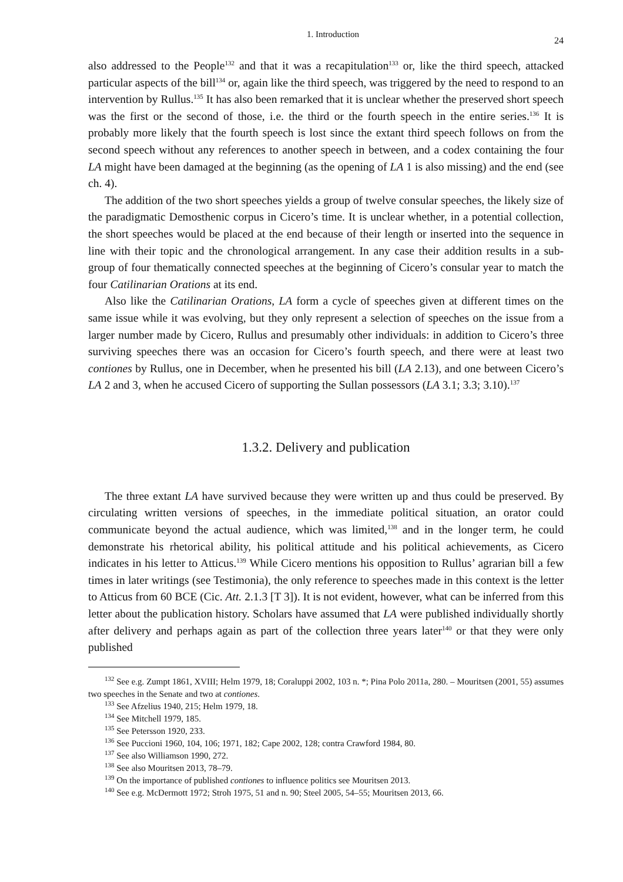1. Introduction 24
also addressed to the People<sup>132</sup> and that it was a recapitulation<sup>133</sup> or, like the third speech, attacked particular aspects of the bill<sup>134</sup> or, again like the third speech, was triggered by the need to respond to an intervention by Rullus.<sup>135</sup> It has also been remarked that it is unclear whether the preserved short speech was the first or the second of those, i.e. the third or the fourth speech in the entire series.<sup>136</sup> It is probably more likely that the fourth speech is lost since the extant third speech follows on from the second speech without any references to another speech in between, and a codex containing the four LA might have been damaged at the beginning (as the opening of LA 1 is also missing) and the end (see ch. 4).
The addition of the two short speeches yields a group of twelve consular speeches, the likely size of the paradigmatic Demosthenic corpus in Cicero’s time. It is unclear whether, in a potential collection, the short speeches would be placed at the end because of their length or inserted into the sequence in line with their topic and the chronological arrangement. In any case their addition results in a sub-group of four thematically connected speeches at the beginning of Cicero’s consular year to match the four Catilinarian Orations at its end.
Also like the Catilinarian Orations, LA form a cycle of speeches given at different times on the same issue while it was evolving, but they only represent a selection of speeches on the issue from a larger number made by Cicero, Rullus and presumably other individuals: in addition to Cicero’s three surviving speeches there was an occasion for Cicero’s fourth speech, and there were at least two contiones by Rullus, one in December, when he presented his bill (LA 2.13), and one between Cicero’s LA 2 and 3, when he accused Cicero of supporting the Sullan possessors (LA 3.1; 3.3; 3.10).<sup>137</sup>
1.3.2. Delivery and publication
The three extant LA have survived because they were written up and thus could be preserved. By circulating written versions of speeches, in the immediate political situation, an orator could communicate beyond the actual audience, which was limited,<sup>138</sup> and in the longer term, he could demonstrate his rhetorical ability, his political attitude and his political achievements, as Cicero indicates in his letter to Atticus.<sup>139</sup> While Cicero mentions his opposition to Rullus’ agrarian bill a few times in later writings (see Testimonia), the only reference to speeches made in this context is the letter to Atticus from 60 BCE (Cic. Att. 2.1.3 [T 3]). It is not evident, however, what can be inferred from this letter about the publication history. Scholars have assumed that LA were published individually shortly after delivery and perhaps again as part of the collection three years later<sup>140</sup> or that they were only published
<sup>132</sup> See e.g. Zumpt 1861, XVIII; Helm 1979, 18; Coraluppi 2002, 103 n. *; Pina Polo 2011a, 280. – Mouritsen (2001, 55) assumes two speeches in the Senate and two at contiones.
<sup>133</sup> See Afzelius 1940, 215; Helm 1979, 18.
<sup>134</sup> See Mitchell 1979, 185.
<sup>135</sup> See Petersson 1920, 233.
<sup>136</sup> See Puccioni 1960, 104, 106; 1971, 182; Cape 2002, 128; contra Crawford 1984, 80.
<sup>137</sup> See also Williamson 1990, 272.
<sup>138</sup> See also Mouritsen 2013, 78–79.
<sup>139</sup> On the importance of published contiones to influence politics see Mouritsen 2013.
<sup>140</sup> See e.g. McDermott 1972; Stroh 1975, 51 and n. 90; Steel 2005, 54–55; Mouritsen 2013, 66.